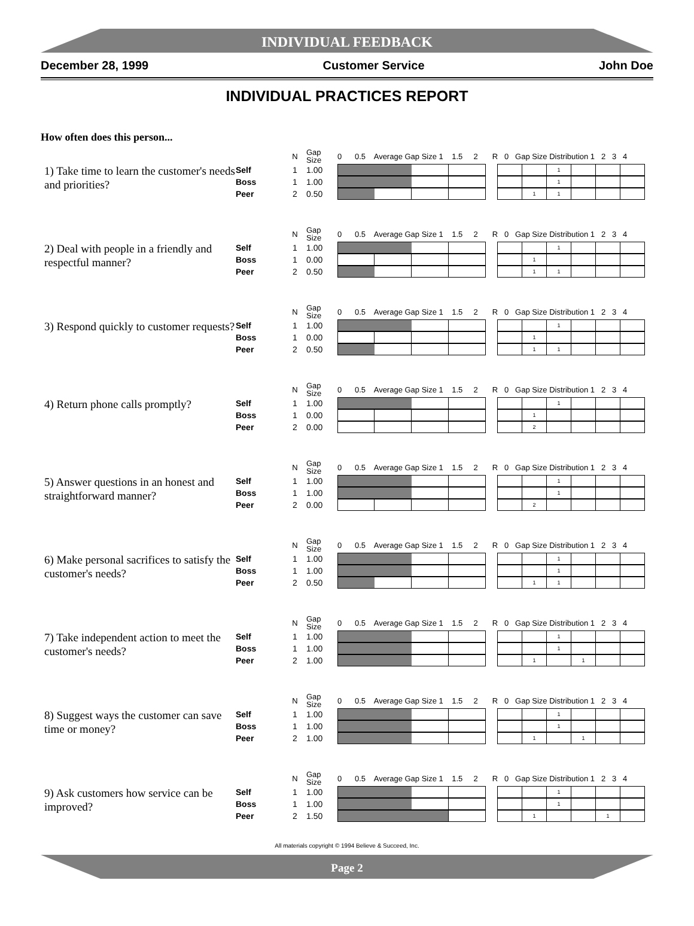INDIVIDUAL FEEDBACK
December 28, 1999 Customer Service John Doe
INDIVIDUAL PRACTICES REPORT
How often does this person...
| | | N | Gap Size | 0 0.5 Average Gap Size 1 1.5 2 | R 0 Gap Size Distribution 1 2 3 4 |
| 1) Take time to learn the customer's needs and priorities? | Self | 1 | 1.00 | | 1 |
| | Boss | 1 | 1.00 | | 1 |
| | Peer | 2 | 0.50 | | 1 1 |
| | | N | Gap Size | 0 0.5 Average Gap Size 1 1.5 2 | R 0 Gap Size Distribution 1 2 3 4 |
| 2) Deal with people in a friendly and respectful manner? | Self | 1 | 1.00 | | 1 |
| | Boss | 1 | 0.00 | | 1 |
| | Peer | 2 | 0.50 | | 1 1 |
| | | N | Gap Size | 0 0.5 Average Gap Size 1 1.5 2 | R 0 Gap Size Distribution 1 2 3 4 |
| 3) Respond quickly to customer requests? | Self | 1 | 1.00 | | 1 |
| | Boss | 1 | 0.00 | | 1 |
| | Peer | 2 | 0.50 | | 1 1 |
| | | N | Gap Size | 0 0.5 Average Gap Size 1 1.5 2 | R 0 Gap Size Distribution 1 2 3 4 |
| 4) Return phone calls promptly? | Self | 1 | 1.00 | | 1 |
| | Boss | 1 | 0.00 | | 1 |
| | Peer | 2 | 0.00 | | 2 |
| | | N | Gap Size | 0 0.5 Average Gap Size 1 1.5 2 | R 0 Gap Size Distribution 1 2 3 4 |
| 5) Answer questions in an honest and straightforward manner? | Self | 1 | 1.00 | | 1 |
| | Boss | 1 | 1.00 | | 1 |
| | Peer | 2 | 0.00 | | 2 |
| | | N | Gap Size | 0 0.5 Average Gap Size 1 1.5 2 | R 0 Gap Size Distribution 1 2 3 4 |
| 6) Make personal sacrifices to satisfy the customer's needs? | Self | 1 | 1.00 | | 1 |
| | Boss | 1 | 1.00 | | 1 |
| | Peer | 2 | 0.50 | | 1 1 |
| | | N | Gap Size | 0 0.5 Average Gap Size 1 1.5 2 | R 0 Gap Size Distribution 1 2 3 4 |
| 7) Take independent action to meet the customer's needs? | Self | 1 | 1.00 | | 1 |
| | Boss | 1 | 1.00 | | 1 |
| | Peer | 2 | 1.00 | | 1 1 |
| | | N | Gap Size | 0 0.5 Average Gap Size 1 1.5 2 | R 0 Gap Size Distribution 1 2 3 4 |
| 8) Suggest ways the customer can save time or money? | Self | 1 | 1.00 | | 1 |
| | Boss | 1 | 1.00 | | 1 |
| | Peer | 2 | 1.00 | | 1 1 |
| | | N | Gap Size | 0 0.5 Average Gap Size 1 1.5 2 | R 0 Gap Size Distribution 1 2 3 4 |
| 9) Ask customers how service can be improved? | Self | 1 | 1.00 | | 1 |
| | Boss | 1 | 1.00 | | 1 |
| | Peer | 2 | 1.50 | | 1 1 |
All materials copyright © 1994 Believe & Succeed, Inc.
Page 2